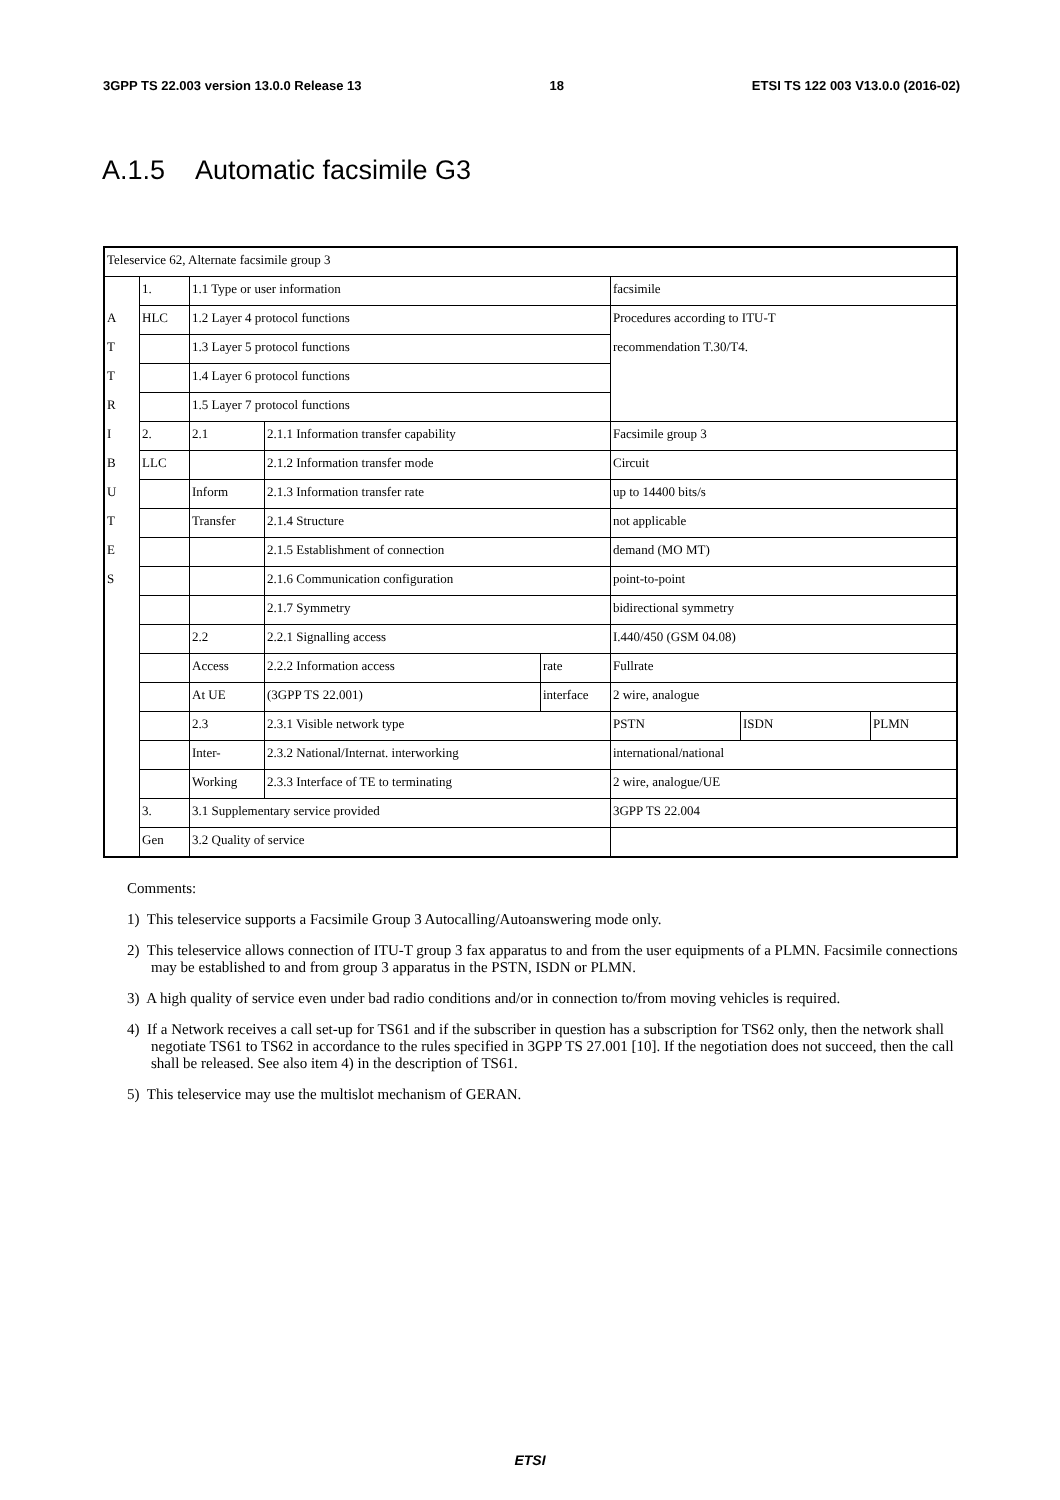3GPP TS 22.003 version 13.0.0 Release 13 18 ETSI TS 122 003 V13.0.0 (2016-02)
A.1.5 Automatic facsimile G3
| Teleservice 62, Alternate facsimile group 3 | | | | | | | |
| | 1. | 1.1 Type or user information | | | facsimile | | |
| A | HLC | 1.2 Layer 4 protocol functions | | | Procedures according to ITU-T | | |
| T | | 1.3 Layer 5 protocol functions | | | recommendation T.30/T4. | | |
| T | | 1.4 Layer 6 protocol functions | | | | | |
| R | | 1.5 Layer 7 protocol functions | | | | | |
| I | 2. | 2.1 | 2.1.1 Information transfer capability | | Facsimile group 3 | | |
| B | LLC | | 2.1.2 Information transfer mode | | Circuit | | |
| U | | Inform | 2.1.3 Information transfer rate | | up to 14400 bits/s | | |
| T | | Transfer | 2.1.4 Structure | | not applicable | | |
| E | | | 2.1.5 Establishment of connection | | demand (MO MT) | | |
| S | | | 2.1.6 Communication configuration | | point-to-point | | |
| | | | 2.1.7 Symmetry | | bidirectional symmetry | | |
| | | 2.2 | 2.2.1 Signalling access | | I.440/450 (GSM 04.08) | | |
| | | Access | 2.2.2 Information access | rate | Fullrate | | |
| | | At UE | (3GPP TS 22.001) | interface | 2 wire, analogue | | |
| | | 2.3 | 2.3.1 Visible network type | | PSTN | ISDN | PLMN |
| | | Inter- | 2.3.2 National/Internat. interworking | | international/national | | |
| | | Working | 2.3.3 Interface of TE to terminating | | 2 wire, analogue/UE | | |
| | 3. | 3.1 Supplementary service provided | | | 3GPP TS 22.004 | | |
| | Gen | 3.2 Quality of service | | | | | |
Comments:
1) This teleservice supports a Facsimile Group 3 Autocalling/Autoanswering mode only.
2) This teleservice allows connection of ITU-T group 3 fax apparatus to and from the user equipments of a PLMN. Facsimile connections may be established to and from group 3 apparatus in the PSTN, ISDN or PLMN.
3) A high quality of service even under bad radio conditions and/or in connection to/from moving vehicles is required.
4) If a Network receives a call set-up for TS61 and if the subscriber in question has a subscription for TS62 only, then the network shall negotiate TS61 to TS62 in accordance to the rules specified in 3GPP TS 27.001 [10]. If the negotiation does not succeed, then the call shall be released. See also item 4) in the description of TS61.
5) This teleservice may use the multislot mechanism of GERAN.
ETSI